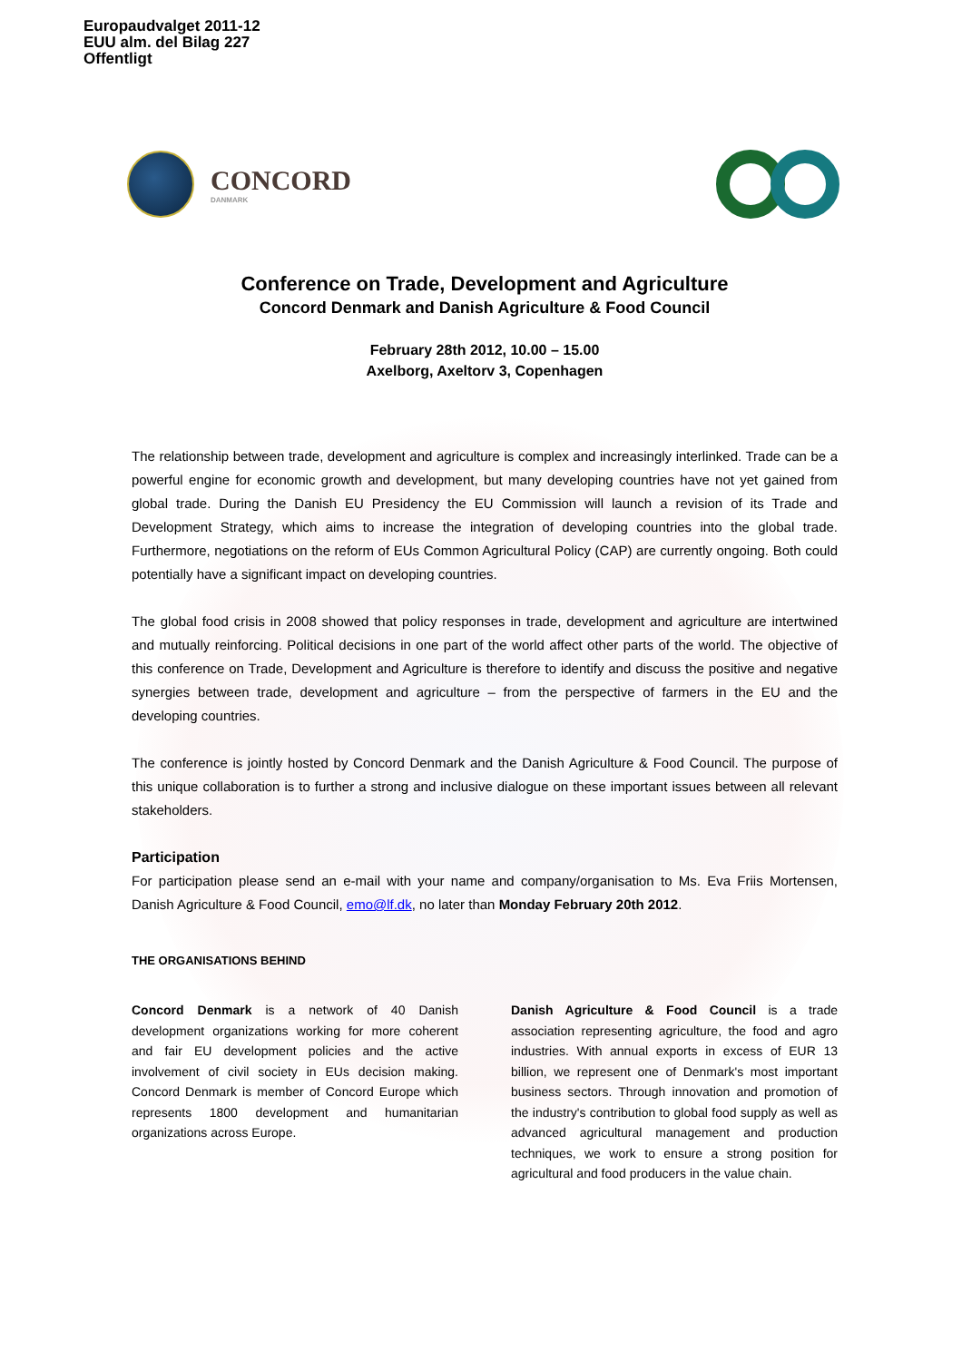Europaudvalget 2011-12
EUU alm. del Bilag 227
Offentligt
CONCORD
DANMARK
Conference on Trade, Development and Agriculture
Concord Denmark and Danish Agriculture & Food Council
February 28th 2012, 10.00 – 15.00
Axelborg, Axeltorv 3, Copenhagen
The relationship between trade, development and agriculture is complex and increasingly interlinked. Trade can be a powerful engine for economic growth and development, but many developing countries have not yet gained from global trade. During the Danish EU Presidency the EU Commission will launch a revision of its Trade and Development Strategy, which aims to increase the integration of developing countries into the global trade. Furthermore, negotiations on the reform of EUs Common Agricultural Policy (CAP) are currently ongoing. Both could potentially have a significant impact on developing countries.
The global food crisis in 2008 showed that policy responses in trade, development and agriculture are intertwined and mutually reinforcing. Political decisions in one part of the world affect other parts of the world. The objective of this conference on Trade, Development and Agriculture is therefore to identify and discuss the positive and negative synergies between trade, development and agriculture – from the perspective of farmers in the EU and the developing countries.
The conference is jointly hosted by Concord Denmark and the Danish Agriculture & Food Council. The purpose of this unique collaboration is to further a strong and inclusive dialogue on these important issues between all relevant stakeholders.
Participation
For participation please send an e-mail with your name and company/organisation to Ms. Eva Friis Mortensen, Danish Agriculture & Food Council, emo@lf.dk, no later than Monday February 20th 2012.
THE ORGANISATIONS BEHIND
Concord Denmark is a network of 40 Danish development organizations working for more coherent and fair EU development policies and the active involvement of civil society in EUs decision making. Concord Denmark is member of Concord Europe which represents 1800 development and humanitarian organizations across Europe.
Danish Agriculture & Food Council is a trade association representing agriculture, the food and agro industries. With annual exports in excess of EUR 13 billion, we represent one of Denmark's most important business sectors. Through innovation and promotion of the industry's contribution to global food supply as well as advanced agricultural management and production techniques, we work to ensure a strong position for agricultural and food producers in the value chain.